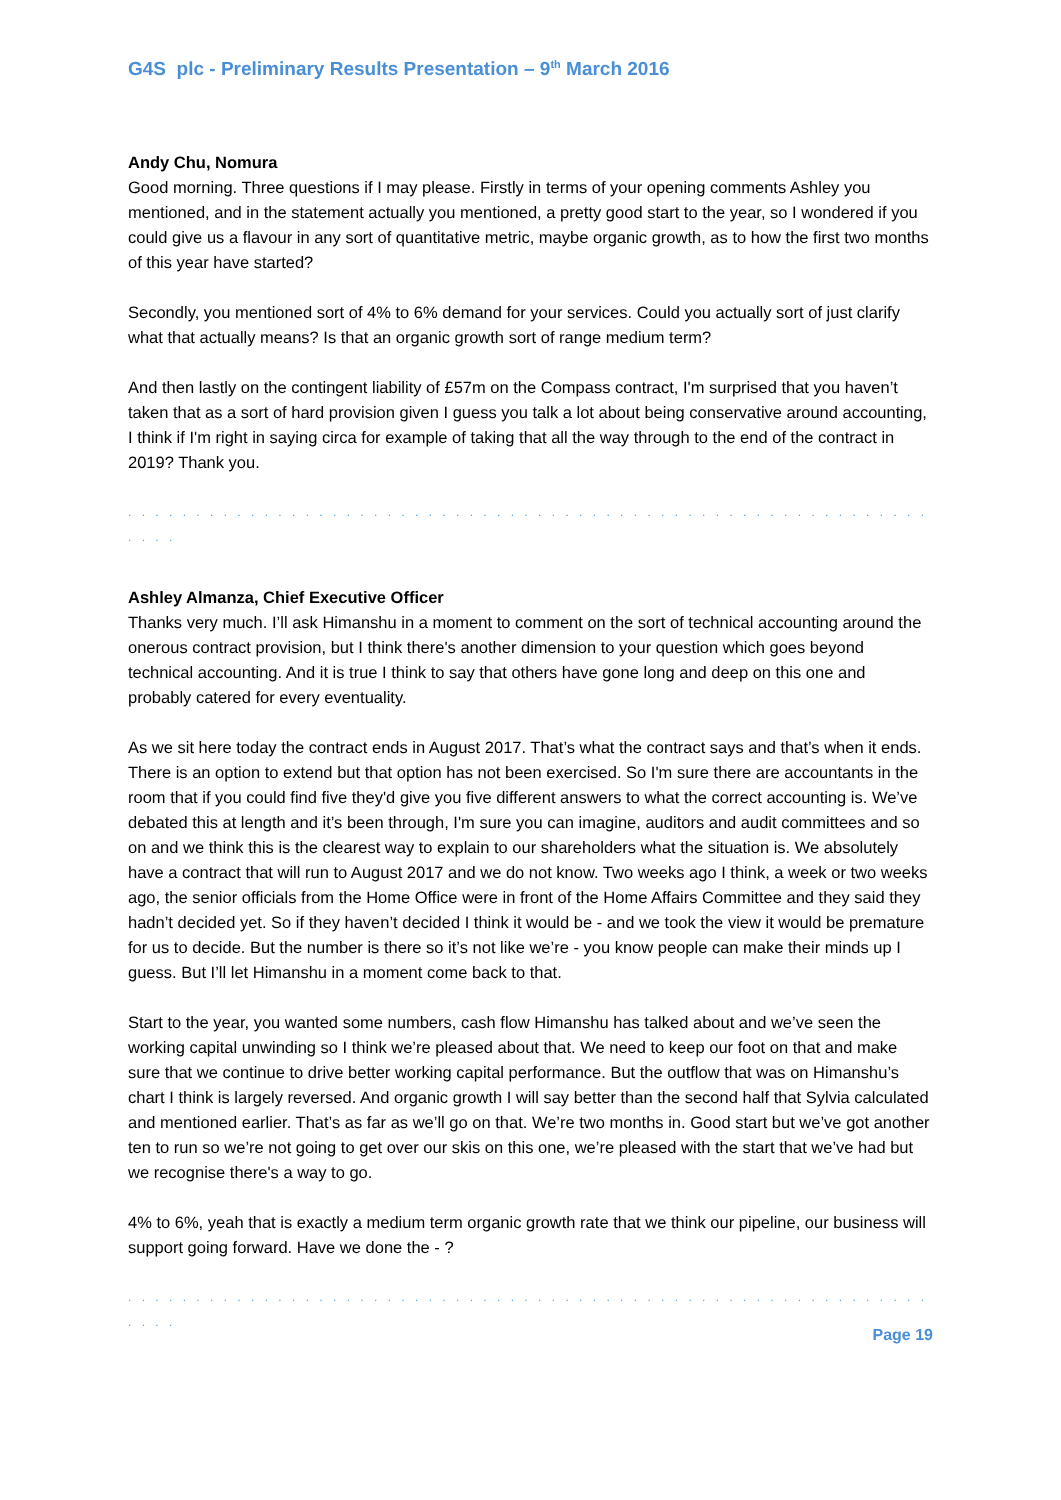G4S plc - Preliminary Results Presentation – 9<sup>th</sup> March 2016
Andy Chu, Nomura
Good morning. Three questions if I may please. Firstly in terms of your opening comments Ashley you mentioned, and in the statement actually you mentioned, a pretty good start to the year, so I wondered if you could give us a flavour in any sort of quantitative metric, maybe organic growth, as to how the first two months of this year have started?
Secondly, you mentioned sort of 4% to 6% demand for your services. Could you actually sort of just clarify what that actually means? Is that an organic growth sort of range medium term?
And then lastly on the contingent liability of £57m on the Compass contract, I'm surprised that you haven’t taken that as a sort of hard provision given I guess you talk a lot about being conservative around accounting, I think if I'm right in saying circa for example of taking that all the way through to the end of the contract in 2019? Thank you.
. . . . . . . . . . . . . . . . . . . . . . . . . . . . . . . . . . . . . . . . . . . . . . . . . . . . . . . . . . . . . . .
Ashley Almanza, Chief Executive Officer
Thanks very much. I’ll ask Himanshu in a moment to comment on the sort of technical accounting around the onerous contract provision, but I think there's another dimension to your question which goes beyond technical accounting. And it is true I think to say that others have gone long and deep on this one and probably catered for every eventuality.
As we sit here today the contract ends in August 2017. That’s what the contract says and that’s when it ends. There is an option to extend but that option has not been exercised. So I'm sure there are accountants in the room that if you could find five they'd give you five different answers to what the correct accounting is. We’ve debated this at length and it’s been through, I'm sure you can imagine, auditors and audit committees and so on and we think this is the clearest way to explain to our shareholders what the situation is. We absolutely have a contract that will run to August 2017 and we do not know. Two weeks ago I think, a week or two weeks ago, the senior officials from the Home Office were in front of the Home Affairs Committee and they said they hadn’t decided yet. So if they haven’t decided I think it would be - and we took the view it would be premature for us to decide. But the number is there so it’s not like we’re - you know people can make their minds up I guess. But I’ll let Himanshu in a moment come back to that.
Start to the year, you wanted some numbers, cash flow Himanshu has talked about and we’ve seen the working capital unwinding so I think we’re pleased about that. We need to keep our foot on that and make sure that we continue to drive better working capital performance. But the outflow that was on Himanshu’s chart I think is largely reversed. And organic growth I will say better than the second half that Sylvia calculated and mentioned earlier. That’s as far as we’ll go on that. We’re two months in. Good start but we’ve got another ten to run so we’re not going to get over our skis on this one, we’re pleased with the start that we’ve had but we recognise there's a way to go.
4% to 6%, yeah that is exactly a medium term organic growth rate that we think our pipeline, our business will support going forward. Have we done the - ?
. . . . . . . . . . . . . . . . . . . . . . . . . . . . . . . . . . . . . . . . . . . . . . . . . . . . . . . . . . . . . . .
Page 19